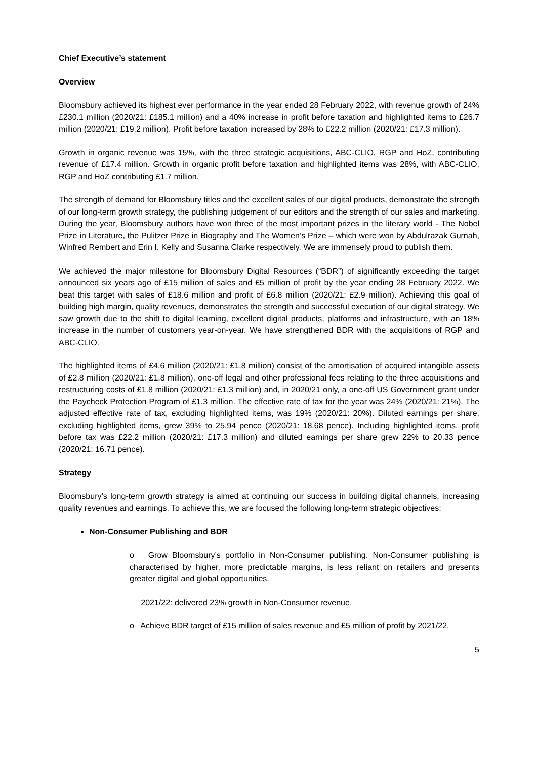Chief Executive’s statement
Overview
Bloomsbury achieved its highest ever performance in the year ended 28 February 2022, with revenue growth of 24% £230.1 million (2020/21: £185.1 million) and a 40% increase in profit before taxation and highlighted items to £26.7 million (2020/21: £19.2 million). Profit before taxation increased by 28% to £22.2 million (2020/21: £17.3 million).
Growth in organic revenue was 15%, with the three strategic acquisitions, ABC-CLIO, RGP and HoZ, contributing revenue of £17.4 million. Growth in organic profit before taxation and highlighted items was 28%, with ABC-CLIO, RGP and HoZ contributing £1.7 million.
The strength of demand for Bloomsbury titles and the excellent sales of our digital products, demonstrate the strength of our long-term growth strategy, the publishing judgement of our editors and the strength of our sales and marketing. During the year, Bloomsbury authors have won three of the most important prizes in the literary world - The Nobel Prize in Literature, the Pulitzer Prize in Biography and The Women’s Prize – which were won by Abdulrazak Gurnah, Winfred Rembert and Erin I. Kelly and Susanna Clarke respectively. We are immensely proud to publish them.
We achieved the major milestone for Bloomsbury Digital Resources (“BDR”) of significantly exceeding the target announced six years ago of £15 million of sales and £5 million of profit by the year ending 28 February 2022. We beat this target with sales of £18.6 million and profit of £6.8 million (2020/21: £2.9 million). Achieving this goal of building high margin, quality revenues, demonstrates the strength and successful execution of our digital strategy. We saw growth due to the shift to digital learning, excellent digital products, platforms and infrastructure, with an 18% increase in the number of customers year-on-year. We have strengthened BDR with the acquisitions of RGP and ABC-CLIO.
The highlighted items of £4.6 million (2020/21: £1.8 million) consist of the amortisation of acquired intangible assets of £2.8 million (2020/21: £1.8 million), one-off legal and other professional fees relating to the three acquisitions and restructuring costs of £1.8 million (2020/21: £1.3 million) and, in 2020/21 only, a one-off US Government grant under the Paycheck Protection Program of £1.3 million. The effective rate of tax for the year was 24% (2020/21: 21%). The adjusted effective rate of tax, excluding highlighted items, was 19% (2020/21: 20%). Diluted earnings per share, excluding highlighted items, grew 39% to 25.94 pence (2020/21: 18.68 pence). Including highlighted items, profit before tax was £22.2 million (2020/21: £17.3 million) and diluted earnings per share grew 22% to 20.33 pence (2020/21: 16.71 pence).
Strategy
Bloomsbury’s long-term growth strategy is aimed at continuing our success in building digital channels, increasing quality revenues and earnings. To achieve this, we are focused the following long-term strategic objectives:
Non-Consumer Publishing and BDR
o Grow Bloomsbury’s portfolio in Non-Consumer publishing. Non-Consumer publishing is characterised by higher, more predictable margins, is less reliant on retailers and presents greater digital and global opportunities.
2021/22: delivered 23% growth in Non-Consumer revenue.
o Achieve BDR target of £15 million of sales revenue and £5 million of profit by 2021/22.
5